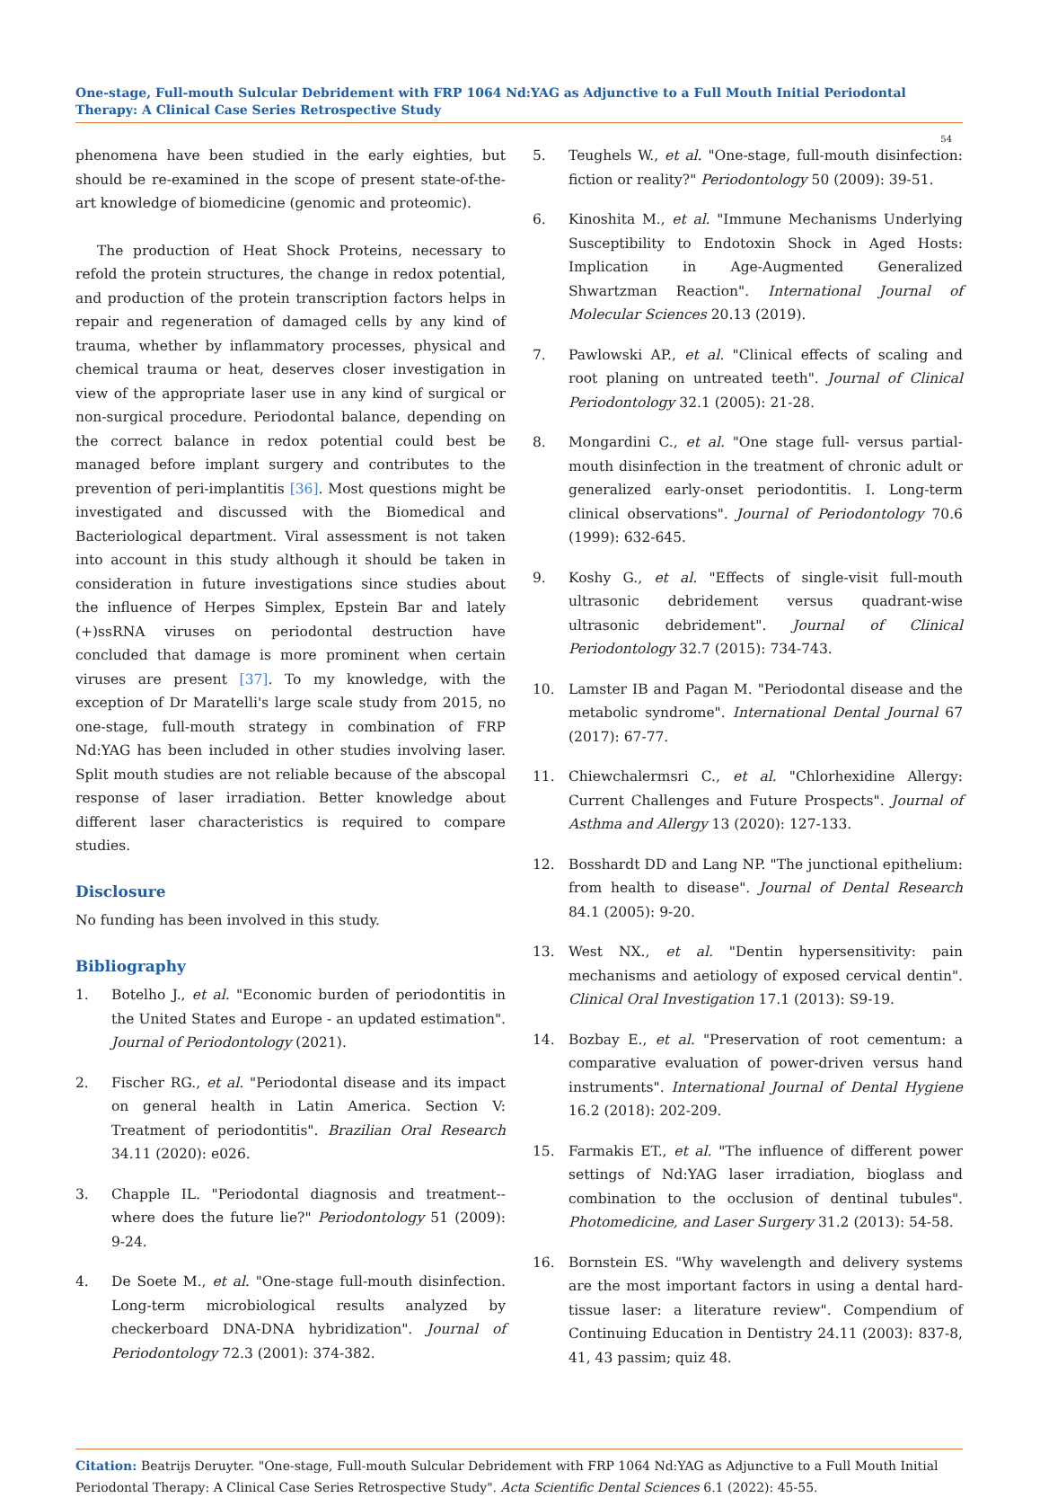One-stage, Full-mouth Sulcular Debridement with FRP 1064 Nd:YAG as Adjunctive to a Full Mouth Initial Periodontal Therapy: A Clinical Case Series Retrospective Study
54
phenomena have been studied in the early eighties, but should be re-examined in the scope of present state-of-the-art knowledge of biomedicine (genomic and proteomic).
The production of Heat Shock Proteins, necessary to refold the protein structures, the change in redox potential, and production of the protein transcription factors helps in repair and regeneration of damaged cells by any kind of trauma, whether by inflammatory processes, physical and chemical trauma or heat, deserves closer investigation in view of the appropriate laser use in any kind of surgical or non-surgical procedure. Periodontal balance, depending on the correct balance in redox potential could best be managed before implant surgery and contributes to the prevention of peri-implantitis [36]. Most questions might be investigated and discussed with the Biomedical and Bacteriological department. Viral assessment is not taken into account in this study although it should be taken in consideration in future investigations since studies about the influence of Herpes Simplex, Epstein Bar and lately (+)ssRNA viruses on periodontal destruction have concluded that damage is more prominent when certain viruses are present [37]. To my knowledge, with the exception of Dr Maratelli's large scale study from 2015, no one-stage, full-mouth strategy in combination of FRP Nd:YAG has been included in other studies involving laser. Split mouth studies are not reliable because of the abscopal response of laser irradiation. Better knowledge about different laser characteristics is required to compare studies.
Disclosure
No funding has been involved in this study.
Bibliography
1. Botelho J., et al. "Economic burden of periodontitis in the United States and Europe - an updated estimation". Journal of Periodontology (2021).
2. Fischer RG., et al. "Periodontal disease and its impact on general health in Latin America. Section V: Treatment of periodontitis". Brazilian Oral Research 34.11 (2020): e026.
3. Chapple IL. "Periodontal diagnosis and treatment--where does the future lie?" Periodontology 51 (2009): 9-24.
4. De Soete M., et al. "One-stage full-mouth disinfection. Long-term microbiological results analyzed by checkerboard DNA-DNA hybridization". Journal of Periodontology 72.3 (2001): 374-382.
5. Teughels W., et al. "One-stage, full-mouth disinfection: fiction or reality?" Periodontology 50 (2009): 39-51.
6. Kinoshita M., et al. "Immune Mechanisms Underlying Susceptibility to Endotoxin Shock in Aged Hosts: Implication in Age-Augmented Generalized Shwartzman Reaction". International Journal of Molecular Sciences 20.13 (2019).
7. Pawlowski AP., et al. "Clinical effects of scaling and root planing on untreated teeth". Journal of Clinical Periodontology 32.1 (2005): 21-28.
8. Mongardini C., et al. "One stage full- versus partial-mouth disinfection in the treatment of chronic adult or generalized early-onset periodontitis. I. Long-term clinical observations". Journal of Periodontology 70.6 (1999): 632-645.
9. Koshy G., et al. "Effects of single-visit full-mouth ultrasonic debridement versus quadrant-wise ultrasonic debridement". Journal of Clinical Periodontology 32.7 (2015): 734-743.
10. Lamster IB and Pagan M. "Periodontal disease and the metabolic syndrome". International Dental Journal 67 (2017): 67-77.
11. Chiewchalermsri C., et al. "Chlorhexidine Allergy: Current Challenges and Future Prospects". Journal of Asthma and Allergy 13 (2020): 127-133.
12. Bosshardt DD and Lang NP. "The junctional epithelium: from health to disease". Journal of Dental Research 84.1 (2005): 9-20.
13. West NX., et al. "Dentin hypersensitivity: pain mechanisms and aetiology of exposed cervical dentin". Clinical Oral Investigation 17.1 (2013): S9-19.
14. Bozbay E., et al. "Preservation of root cementum: a comparative evaluation of power-driven versus hand instruments". International Journal of Dental Hygiene 16.2 (2018): 202-209.
15. Farmakis ET., et al. "The influence of different power settings of Nd:YAG laser irradiation, bioglass and combination to the occlusion of dentinal tubules". Photomedicine, and Laser Surgery 31.2 (2013): 54-58.
16. Bornstein ES. "Why wavelength and delivery systems are the most important factors in using a dental hard-tissue laser: a literature review". Compendium of Continuing Education in Dentistry 24.11 (2003): 837-8, 41, 43 passim; quiz 48.
Citation: Beatrijs Deruyter. "One-stage, Full-mouth Sulcular Debridement with FRP 1064 Nd:YAG as Adjunctive to a Full Mouth Initial Periodontal Therapy: A Clinical Case Series Retrospective Study". Acta Scientific Dental Sciences 6.1 (2022): 45-55.